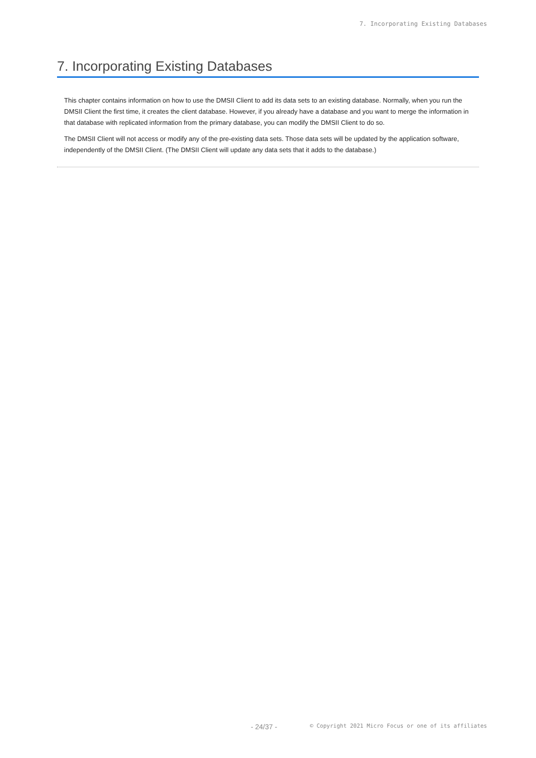7. Incorporating Existing Databases
7. Incorporating Existing Databases
This chapter contains information on how to use the DMSII Client to add its data sets to an existing database. Normally, when you run the DMSII Client the first time, it creates the client database. However, if you already have a database and you want to merge the information in that database with replicated information from the primary database, you can modify the DMSII Client to do so.
The DMSII Client will not access or modify any of the pre-existing data sets. Those data sets will be updated by the application software, independently of the DMSII Client. (The DMSII Client will update any data sets that it adds to the database.)
- 24/37 - © Copyright 2021 Micro Focus or one of its affiliates